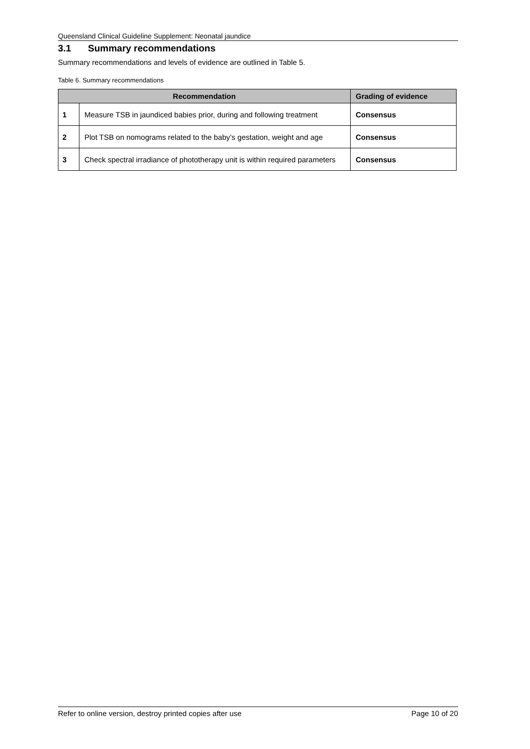Queensland Clinical Guideline Supplement: Neonatal jaundice
3.1 Summary recommendations
Summary recommendations and levels of evidence are outlined in Table 5.
Table 6. Summary recommendations
| Recommendation | | Grading of evidence |
| --- | --- | --- |
| 1 | Measure TSB in jaundiced babies prior, during and following treatment | Consensus |
| 2 | Plot TSB on nomograms related to the baby’s gestation, weight and age | Consensus |
| 3 | Check spectral irradiance of phototherapy unit is within required parameters | Consensus |
Refer to online version, destroy printed copies after use Page 10 of 20